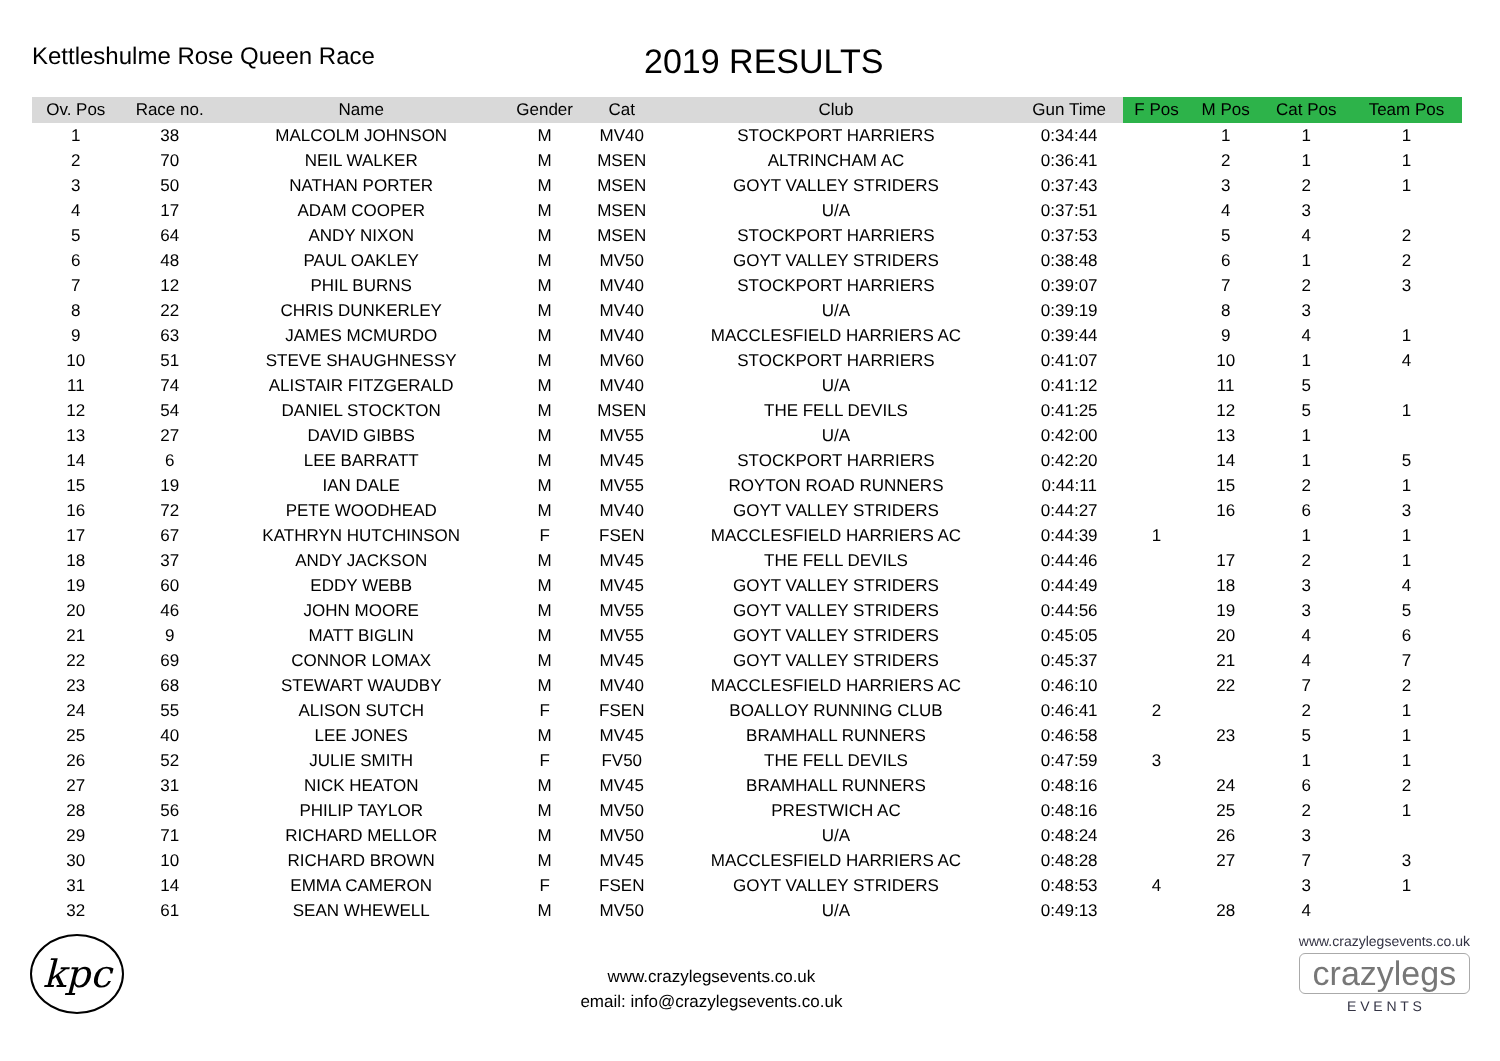Kettleshulme Rose Queen Race
2019 RESULTS
| Ov. Pos | Race no. | Name | Gender | Cat | Club | Gun Time | F Pos | M Pos | Cat Pos | Team Pos |
| --- | --- | --- | --- | --- | --- | --- | --- | --- | --- | --- |
| 1 | 38 | MALCOLM JOHNSON | M | MV40 | STOCKPORT HARRIERS | 0:34:44 | | 1 | 1 | 1 |
| 2 | 70 | NEIL WALKER | M | MSEN | ALTRINCHAM AC | 0:36:41 | | 2 | 1 | 1 |
| 3 | 50 | NATHAN PORTER | M | MSEN | GOYT VALLEY STRIDERS | 0:37:43 | | 3 | 2 | 1 |
| 4 | 17 | ADAM COOPER | M | MSEN | U/A | 0:37:51 | | 4 | 3 | |
| 5 | 64 | ANDY NIXON | M | MSEN | STOCKPORT HARRIERS | 0:37:53 | | 5 | 4 | 2 |
| 6 | 48 | PAUL OAKLEY | M | MV50 | GOYT VALLEY STRIDERS | 0:38:48 | | 6 | 1 | 2 |
| 7 | 12 | PHIL BURNS | M | MV40 | STOCKPORT HARRIERS | 0:39:07 | | 7 | 2 | 3 |
| 8 | 22 | CHRIS DUNKERLEY | M | MV40 | U/A | 0:39:19 | | 8 | 3 | |
| 9 | 63 | JAMES MCMURDO | M | MV40 | MACCLESFIELD HARRIERS AC | 0:39:44 | | 9 | 4 | 1 |
| 10 | 51 | STEVE SHAUGHNESSY | M | MV60 | STOCKPORT HARRIERS | 0:41:07 | | 10 | 1 | 4 |
| 11 | 74 | ALISTAIR FITZGERALD | M | MV40 | U/A | 0:41:12 | | 11 | 5 | |
| 12 | 54 | DANIEL STOCKTON | M | MSEN | THE FELL DEVILS | 0:41:25 | | 12 | 5 | 1 |
| 13 | 27 | DAVID GIBBS | M | MV55 | U/A | 0:42:00 | | 13 | 1 | |
| 14 | 6 | LEE BARRATT | M | MV45 | STOCKPORT HARRIERS | 0:42:20 | | 14 | 1 | 5 |
| 15 | 19 | IAN DALE | M | MV55 | ROYTON ROAD RUNNERS | 0:44:11 | | 15 | 2 | 1 |
| 16 | 72 | PETE WOODHEAD | M | MV40 | GOYT VALLEY STRIDERS | 0:44:27 | | 16 | 6 | 3 |
| 17 | 67 | KATHRYN HUTCHINSON | F | FSEN | MACCLESFIELD HARRIERS AC | 0:44:39 | 1 | | 1 | 1 |
| 18 | 37 | ANDY JACKSON | M | MV45 | THE FELL DEVILS | 0:44:46 | | 17 | 2 | 1 |
| 19 | 60 | EDDY WEBB | M | MV45 | GOYT VALLEY STRIDERS | 0:44:49 | | 18 | 3 | 4 |
| 20 | 46 | JOHN MOORE | M | MV55 | GOYT VALLEY STRIDERS | 0:44:56 | | 19 | 3 | 5 |
| 21 | 9 | MATT BIGLIN | M | MV55 | GOYT VALLEY STRIDERS | 0:45:05 | | 20 | 4 | 6 |
| 22 | 69 | CONNOR LOMAX | M | MV45 | GOYT VALLEY STRIDERS | 0:45:37 | | 21 | 4 | 7 |
| 23 | 68 | STEWART WAUDBY | M | MV40 | MACCLESFIELD HARRIERS AC | 0:46:10 | | 22 | 7 | 2 |
| 24 | 55 | ALISON SUTCH | F | FSEN | BOALLOY RUNNING CLUB | 0:46:41 | 2 | | 2 | 1 |
| 25 | 40 | LEE JONES | M | MV45 | BRAMHALL RUNNERS | 0:46:58 | | 23 | 5 | 1 |
| 26 | 52 | JULIE SMITH | F | FV50 | THE FELL DEVILS | 0:47:59 | 3 | | 1 | 1 |
| 27 | 31 | NICK HEATON | M | MV45 | BRAMHALL RUNNERS | 0:48:16 | | 24 | 6 | 2 |
| 28 | 56 | PHILIP TAYLOR | M | MV50 | PRESTWICH AC | 0:48:16 | | 25 | 2 | 1 |
| 29 | 71 | RICHARD MELLOR | M | MV50 | U/A | 0:48:24 | | 26 | 3 | |
| 30 | 10 | RICHARD BROWN | M | MV45 | MACCLESFIELD HARRIERS AC | 0:48:28 | | 27 | 7 | 3 |
| 31 | 14 | EMMA CAMERON | F | FSEN | GOYT VALLEY STRIDERS | 0:48:53 | 4 | | 3 | 1 |
| 32 | 61 | SEAN WHEWELL | M | MV50 | U/A | 0:49:13 | | 28 | 4 | |
kpc
www.crazylegsevents.co.uk
email: info@crazylegsevents.co.uk
www.crazylegsevents.co.uk
crazylegs
E V E N T S